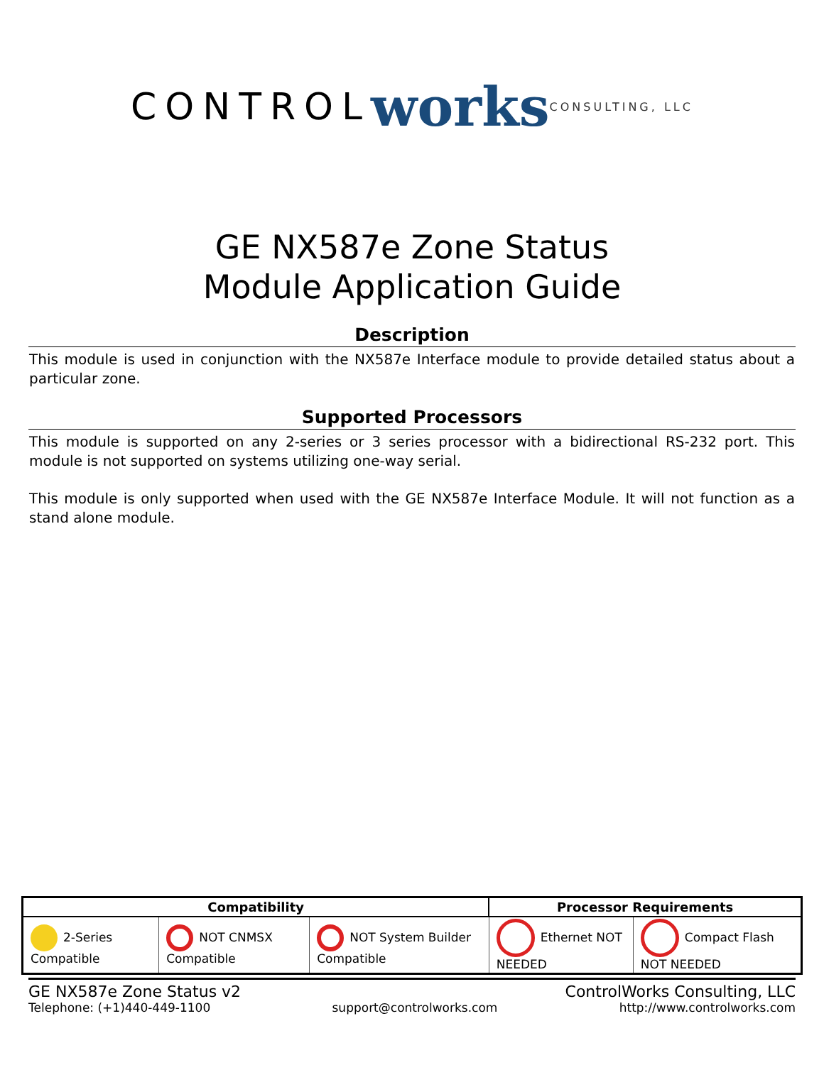CONTROL works CONSULTING, LLC
GE NX587e Zone Status
Module Application Guide
Description
This module is used in conjunction with the NX587e Interface module to provide detailed status about a particular zone.
Supported Processors
This module is supported on any 2-series or 3 series processor with a bidirectional RS-232 port. This module is not supported on systems utilizing one-way serial.
This module is only supported when used with the GE NX587e Interface Module. It will not function as a stand alone module.
| Compatibility | | | Processor Requirements | |
| --- | --- | --- | --- | --- |
| 2-Series Compatible | NOT CNMSX Compatible | NOT System Builder Compatible | Ethernet NOT NEEDED | Compact Flash NOT NEEDED |
GE NX587e Zone Status v2 ControlWorks Consulting, LLC
Telephone: (+1)440-449-1100 support@controlworks.com http://www.controlworks.com